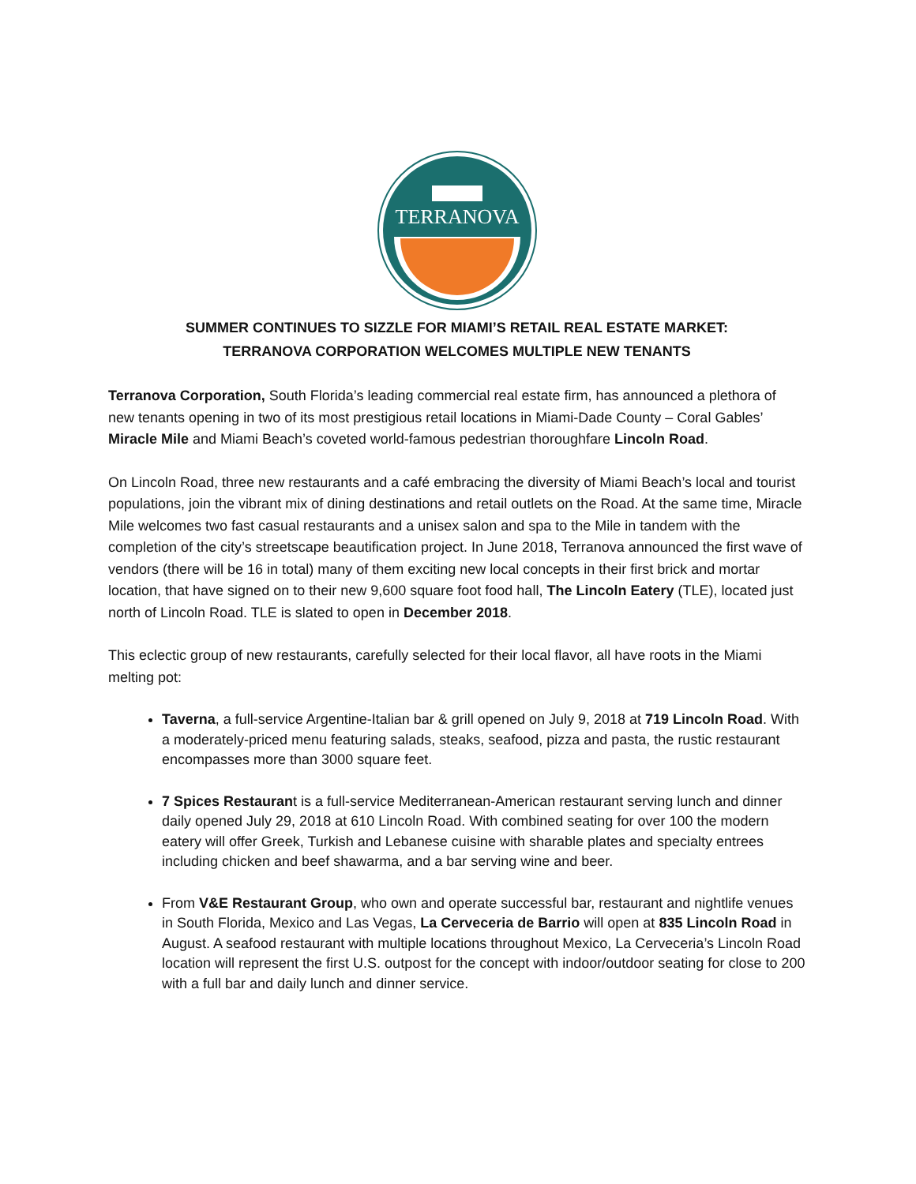TERRANOVA
SUMMER CONTINUES TO SIZZLE FOR MIAMI’S RETAIL REAL ESTATE MARKET:
TERRANOVA CORPORATION WELCOMES MULTIPLE NEW TENANTS
Terranova Corporation, South Florida’s leading commercial real estate firm, has announced a plethora of new tenants opening in two of its most prestigious retail locations in Miami-Dade County – Coral Gables’ Miracle Mile and Miami Beach’s coveted world-famous pedestrian thoroughfare Lincoln Road.
On Lincoln Road, three new restaurants and a café embracing the diversity of Miami Beach’s local and tourist populations, join the vibrant mix of dining destinations and retail outlets on the Road. At the same time, Miracle Mile welcomes two fast casual restaurants and a unisex salon and spa to the Mile in tandem with the completion of the city’s streetscape beautification project. In June 2018, Terranova announced the first wave of vendors (there will be 16 in total) many of them exciting new local concepts in their first brick and mortar location, that have signed on to their new 9,600 square foot food hall, The Lincoln Eatery (TLE), located just north of Lincoln Road. TLE is slated to open in December 2018.
This eclectic group of new restaurants, carefully selected for their local flavor, all have roots in the Miami melting pot:
Taverna, a full-service Argentine-Italian bar & grill opened on July 9, 2018 at 719 Lincoln Road. With a moderately-priced menu featuring salads, steaks, seafood, pizza and pasta, the rustic restaurant encompasses more than 3000 square feet.
7 Spices Restaurant is a full-service Mediterranean-American restaurant serving lunch and dinner daily opened July 29, 2018 at 610 Lincoln Road. With combined seating for over 100 the modern eatery will offer Greek, Turkish and Lebanese cuisine with sharable plates and specialty entrees including chicken and beef shawarma, and a bar serving wine and beer.
From V&E Restaurant Group, who own and operate successful bar, restaurant and nightlife venues in South Florida, Mexico and Las Vegas, La Cerveceria de Barrio will open at 835 Lincoln Road in August. A seafood restaurant with multiple locations throughout Mexico, La Cerveceria’s Lincoln Road location will represent the first U.S. outpost for the concept with indoor/outdoor seating for close to 200 with a full bar and daily lunch and dinner service.